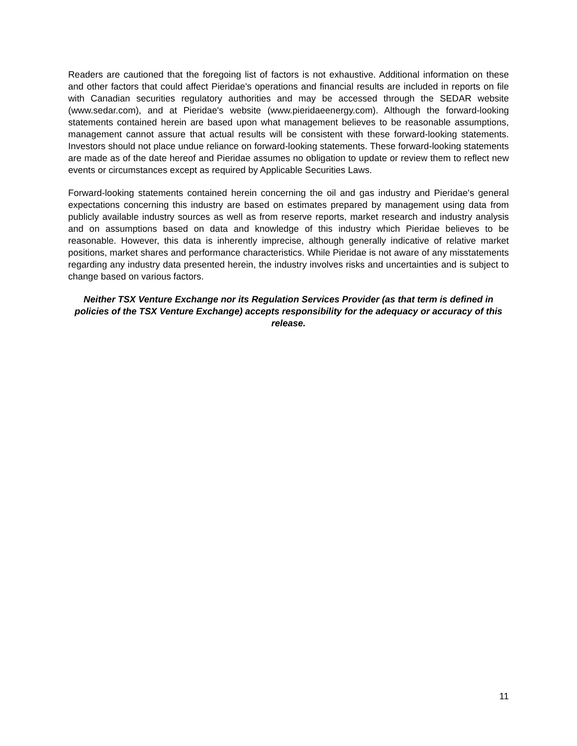Readers are cautioned that the foregoing list of factors is not exhaustive. Additional information on these and other factors that could affect Pieridae's operations and financial results are included in reports on file with Canadian securities regulatory authorities and may be accessed through the SEDAR website (www.sedar.com), and at Pieridae's website (www.pieridaeenergy.com). Although the forward-looking statements contained herein are based upon what management believes to be reasonable assumptions, management cannot assure that actual results will be consistent with these forward-looking statements. Investors should not place undue reliance on forward-looking statements. These forward-looking statements are made as of the date hereof and Pieridae assumes no obligation to update or review them to reflect new events or circumstances except as required by Applicable Securities Laws.
Forward-looking statements contained herein concerning the oil and gas industry and Pieridae's general expectations concerning this industry are based on estimates prepared by management using data from publicly available industry sources as well as from reserve reports, market research and industry analysis and on assumptions based on data and knowledge of this industry which Pieridae believes to be reasonable. However, this data is inherently imprecise, although generally indicative of relative market positions, market shares and performance characteristics. While Pieridae is not aware of any misstatements regarding any industry data presented herein, the industry involves risks and uncertainties and is subject to change based on various factors.
Neither TSX Venture Exchange nor its Regulation Services Provider (as that term is defined in policies of the TSX Venture Exchange) accepts responsibility for the adequacy or accuracy of this release.
11